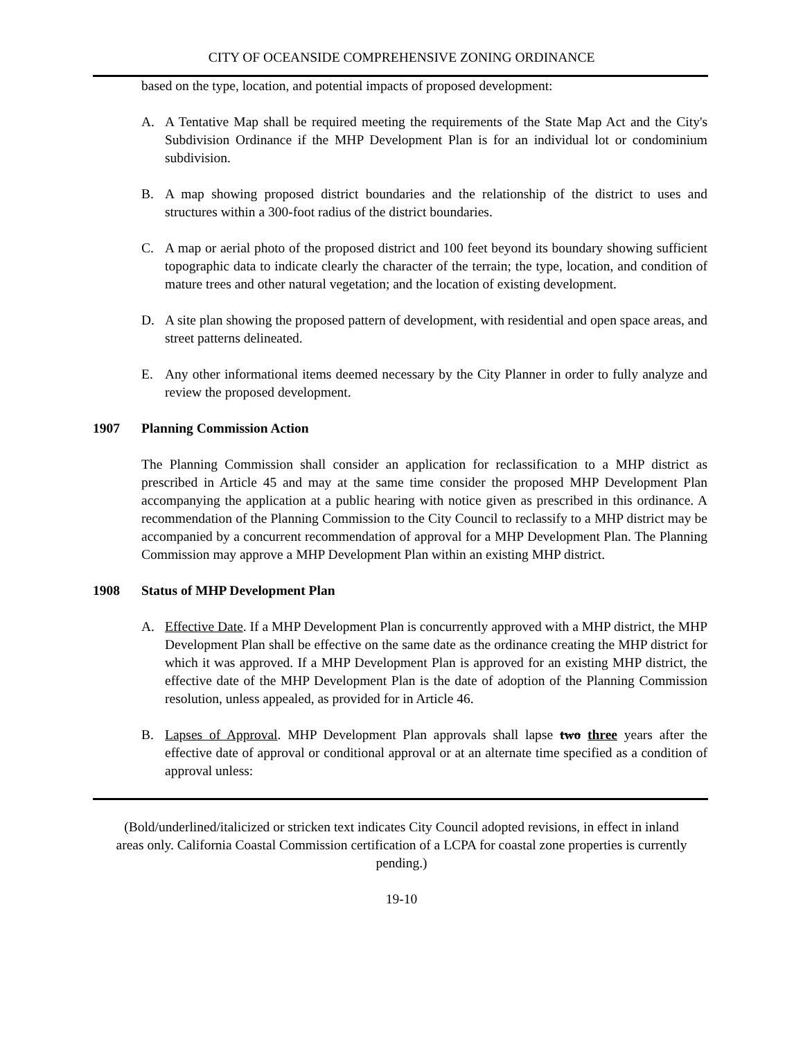CITY OF OCEANSIDE COMPREHENSIVE ZONING ORDINANCE
based on the type, location, and potential impacts of proposed development:
A. A Tentative Map shall be required meeting the requirements of the State Map Act and the City's Subdivision Ordinance if the MHP Development Plan is for an individual lot or condominium subdivision.
B. A map showing proposed district boundaries and the relationship of the district to uses and structures within a 300-foot radius of the district boundaries.
C. A map or aerial photo of the proposed district and 100 feet beyond its boundary showing sufficient topographic data to indicate clearly the character of the terrain; the type, location, and condition of mature trees and other natural vegetation; and the location of existing development.
D. A site plan showing the proposed pattern of development, with residential and open space areas, and street patterns delineated.
E. Any other informational items deemed necessary by the City Planner in order to fully analyze and review the proposed development.
1907 Planning Commission Action
The Planning Commission shall consider an application for reclassification to a MHP district as prescribed in Article 45 and may at the same time consider the proposed MHP Development Plan accompanying the application at a public hearing with notice given as prescribed in this ordinance. A recommendation of the Planning Commission to the City Council to reclassify to a MHP district may be accompanied by a concurrent recommendation of approval for a MHP Development Plan. The Planning Commission may approve a MHP Development Plan within an existing MHP district.
1908 Status of MHP Development Plan
A. Effective Date. If a MHP Development Plan is concurrently approved with a MHP district, the MHP Development Plan shall be effective on the same date as the ordinance creating the MHP district for which it was approved. If a MHP Development Plan is approved for an existing MHP district, the effective date of the MHP Development Plan is the date of adoption of the Planning Commission resolution, unless appealed, as provided for in Article 46.
B. Lapses of Approval. MHP Development Plan approvals shall lapse two three years after the effective date of approval or conditional approval or at an alternate time specified as a condition of approval unless:
(Bold/underlined/italicized or stricken text indicates City Council adopted revisions, in effect in inland areas only. California Coastal Commission certification of a LCPA for coastal zone properties is currently pending.)
19-10